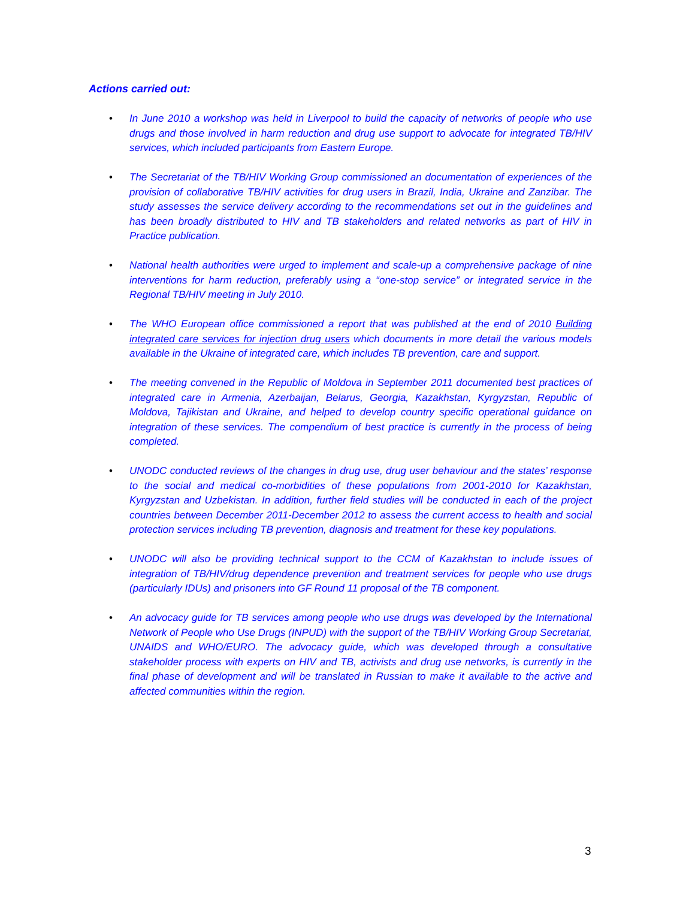Actions carried out:
• In June 2010 a workshop was held in Liverpool to build the capacity of networks of people who use drugs and those involved in harm reduction and drug use support to advocate for integrated TB/HIV services, which included participants from Eastern Europe.
• The Secretariat of the TB/HIV Working Group commissioned an documentation of experiences of the provision of collaborative TB/HIV activities for drug users in Brazil, India, Ukraine and Zanzibar. The study assesses the service delivery according to the recommendations set out in the guidelines and has been broadly distributed to HIV and TB stakeholders and related networks as part of HIV in Practice publication.
• National health authorities were urged to implement and scale-up a comprehensive package of nine interventions for harm reduction, preferably using a “one-stop service” or integrated service in the Regional TB/HIV meeting in July 2010.
• The WHO European office commissioned a report that was published at the end of 2010 Building integrated care services for injection drug users which documents in more detail the various models available in the Ukraine of integrated care, which includes TB prevention, care and support.
• The meeting convened in the Republic of Moldova in September 2011 documented best practices of integrated care in Armenia, Azerbaijan, Belarus, Georgia, Kazakhstan, Kyrgyzstan, Republic of Moldova, Tajikistan and Ukraine, and helped to develop country specific operational guidance on integration of these services. The compendium of best practice is currently in the process of being completed.
• UNODC conducted reviews of the changes in drug use, drug user behaviour and the states’ response to the social and medical co-morbidities of these populations from 2001-2010 for Kazakhstan, Kyrgyzstan and Uzbekistan. In addition, further field studies will be conducted in each of the project countries between December 2011-December 2012 to assess the current access to health and social protection services including TB prevention, diagnosis and treatment for these key populations.
• UNODC will also be providing technical support to the CCM of Kazakhstan to include issues of integration of TB/HIV/drug dependence prevention and treatment services for people who use drugs (particularly IDUs) and prisoners into GF Round 11 proposal of the TB component.
• An advocacy guide for TB services among people who use drugs was developed by the International Network of People who Use Drugs (INPUD) with the support of the TB/HIV Working Group Secretariat, UNAIDS and WHO/EURO. The advocacy guide, which was developed through a consultative stakeholder process with experts on HIV and TB, activists and drug use networks, is currently in the final phase of development and will be translated in Russian to make it available to the active and affected communities within the region.
3